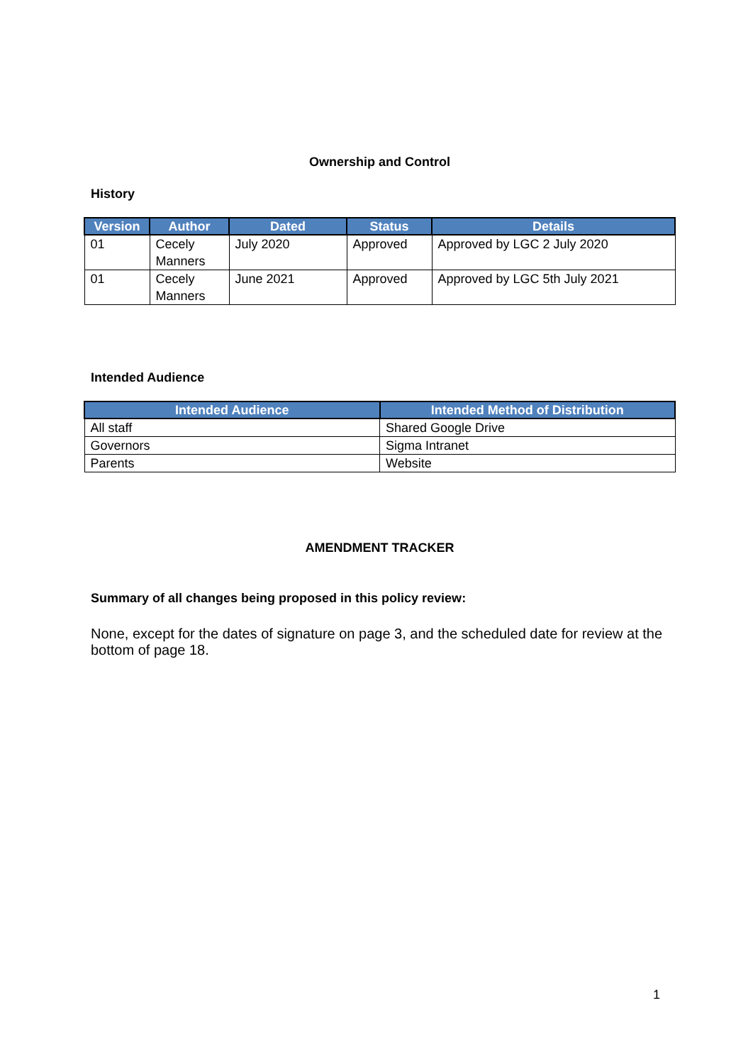Ownership and Control
History
| Version | Author | Dated | Status | Details |
| --- | --- | --- | --- | --- |
| 01 | Cecely Manners | July 2020 | Approved | Approved by LGC 2 July 2020 |
| 01 | Cecely Manners | June 2021 | Approved | Approved by LGC 5th July 2021 |
Intended Audience
| Intended Audience | Intended Method of Distribution |
| --- | --- |
| All staff | Shared Google Drive |
| Governors | Sigma Intranet |
| Parents | Website |
AMENDMENT TRACKER
Summary of all changes being proposed in this policy review:
None, except for the dates of signature on page 3, and the scheduled date for review at the bottom of page 18.
1